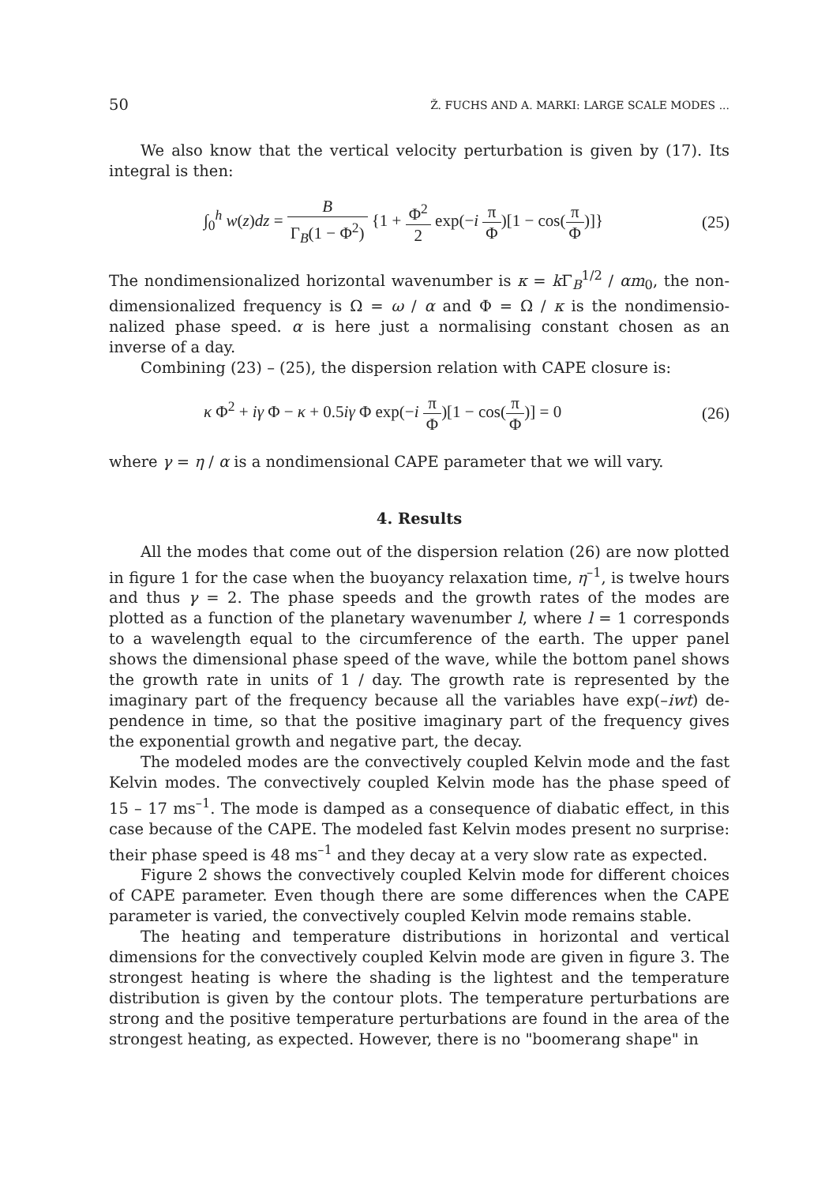50 Ž. FUCHS AND A. MARKI: LARGE SCALE MODES ...
We also know that the vertical velocity perturbation is given by (17). Its integral is then:
∫<sub>0</sub><sup>h</sup> w(z)dz = B Γ<sub>B</sub>(1 − Φ<sup>2</sup>) {1 + Φ<sup>2</sup> 2 exp(−i π Φ)[1 − cos(π Φ)]} (25)
The nondimensionalized horizontal wavenumber is κ = k Γ<sub>B</sub><sup>1/2</sup> / αm<sub>0</sub>, the non-dimensionalized frequency is Ω = ω / α and Φ = Ω / κ is the nondimensio-nalized phase speed. α is here just a normalising constant chosen as an inverse of a day.
Combining (23) – (25), the dispersion relation with CAPE closure is:
κ Φ<sup>2</sup> + iγ Φ − κ + 0.5iγ Φ exp(−i π Φ)[1 − cos(π Φ)] = 0 (26)
where γ = η / α is a nondimensional CAPE parameter that we will vary.
4. Results
All the modes that come out of the dispersion relation (26) are now plotted in figure 1 for the case when the buoyancy relaxation time, η<sup>–1</sup>, is twelve hours and thus γ = 2. The phase speeds and the growth rates of the modes are plotted as a function of the planetary wavenumber l, where l = 1 corresponds to a wavelength equal to the circumference of the earth. The upper panel shows the dimensional phase speed of the wave, while the bottom panel shows the growth rate in units of 1 / day. The growth rate is represented by the imaginary part of the frequency because all the variables have exp(–iwt) de-pendence in time, so that the positive imaginary part of the frequency gives the exponential growth and negative part, the decay.
The modeled modes are the convectively coupled Kelvin mode and the fast Kelvin modes. The convectively coupled Kelvin mode has the phase speed of 15 – 17 ms<sup>–1</sup>. The mode is damped as a consequence of diabatic effect, in this case because of the CAPE. The modeled fast Kelvin modes present no surprise: their phase speed is 48 ms<sup>–1</sup> and they decay at a very slow rate as expected.
Figure 2 shows the convectively coupled Kelvin mode for different choices of CAPE parameter. Even though there are some differences when the CAPE parameter is varied, the convectively coupled Kelvin mode remains stable.
The heating and temperature distributions in horizontal and vertical dimensions for the convectively coupled Kelvin mode are given in figure 3. The strongest heating is where the shading is the lightest and the temperature distribution is given by the contour plots. The temperature perturbations are strong and the positive temperature perturbations are found in the area of the strongest heating, as expected. However, there is no "boomerang shape" in